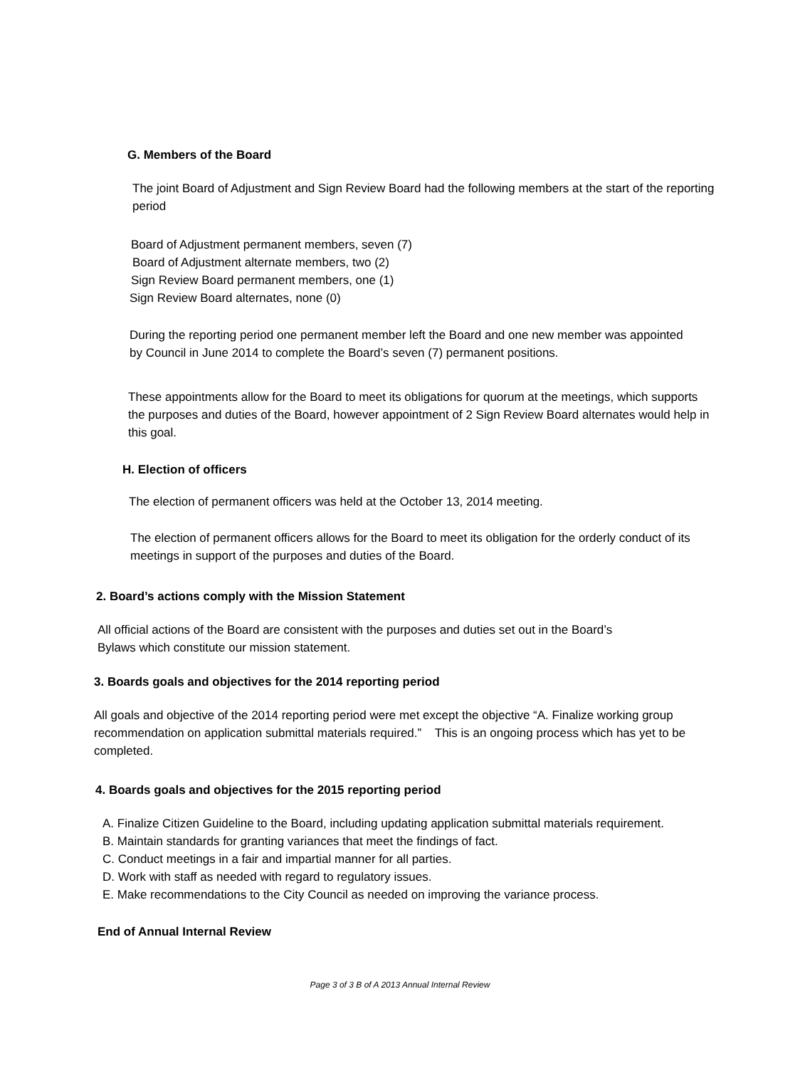G. Members of the Board
The joint Board of Adjustment and Sign Review Board had the following members at the start of the reporting period
Board of Adjustment permanent members, seven (7)
Board of Adjustment alternate members, two (2)
Sign Review Board permanent members, one (1)
Sign Review Board alternates, none (0)
During the reporting period one permanent member left the Board and one new member was appointed by Council in June 2014 to complete the Board’s seven (7) permanent positions.
These appointments allow for the Board to meet its obligations for quorum at the meetings, which supports the purposes and duties of the Board, however appointment of 2 Sign Review Board alternates would help in this goal.
H. Election of officers
The election of permanent officers was held at the October 13, 2014 meeting.
The election of permanent officers allows for the Board to meet its obligation for the orderly conduct of its meetings in support of the purposes and duties of the Board.
2. Board’s actions comply with the Mission Statement
All official actions of the Board are consistent with the purposes and duties set out in the Board’s Bylaws which constitute our mission statement.
3. Boards goals and objectives for the 2014 reporting period
All goals and objective of the 2014 reporting period were met except the objective “A. Finalize working group recommendation on application submittal materials required.” This is an ongoing process which has yet to be completed.
4. Boards goals and objectives for the 2015 reporting period
A. Finalize Citizen Guideline to the Board, including updating application submittal materials requirement.
B. Maintain standards for granting variances that meet the findings of fact.
C. Conduct meetings in a fair and impartial manner for all parties.
D. Work with staff as needed with regard to regulatory issues.
E. Make recommendations to the City Council as needed on improving the variance process.
End of Annual Internal Review
Page 3 of 3 B of A 2013 Annual Internal Review